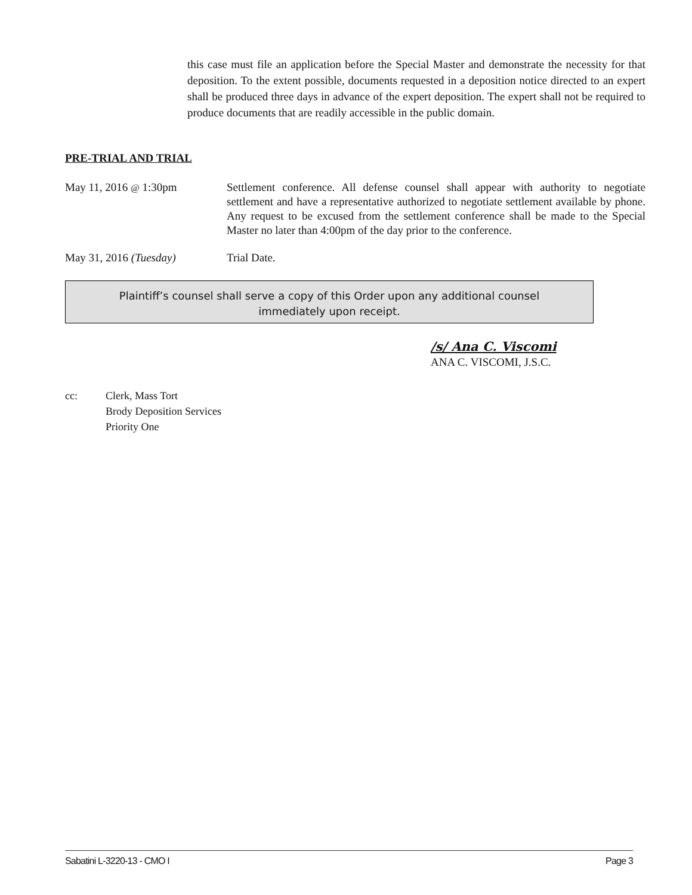this case must file an application before the Special Master and demonstrate the necessity for that deposition. To the extent possible, documents requested in a deposition notice directed to an expert shall be produced three days in advance of the expert deposition. The expert shall not be required to produce documents that are readily accessible in the public domain.
PRE-TRIAL AND TRIAL
May 11, 2016 @ 1:30pm Settlement conference. All defense counsel shall appear with authority to negotiate settlement and have a representative authorized to negotiate settlement available by phone. Any request to be excused from the settlement conference shall be made to the Special Master no later than 4:00pm of the day prior to the conference.
May 31, 2016 (Tuesday) Trial Date.
Plaintiff’s counsel shall serve a copy of this Order upon any additional counsel
immediately upon receipt.
/s/ Ana C. Viscomi
ANA C. VISCOMI, J.S.C.
cc: Clerk, Mass Tort
Brody Deposition Services
Priority One
Sabatini L-3220-13 - CMO I Page 3